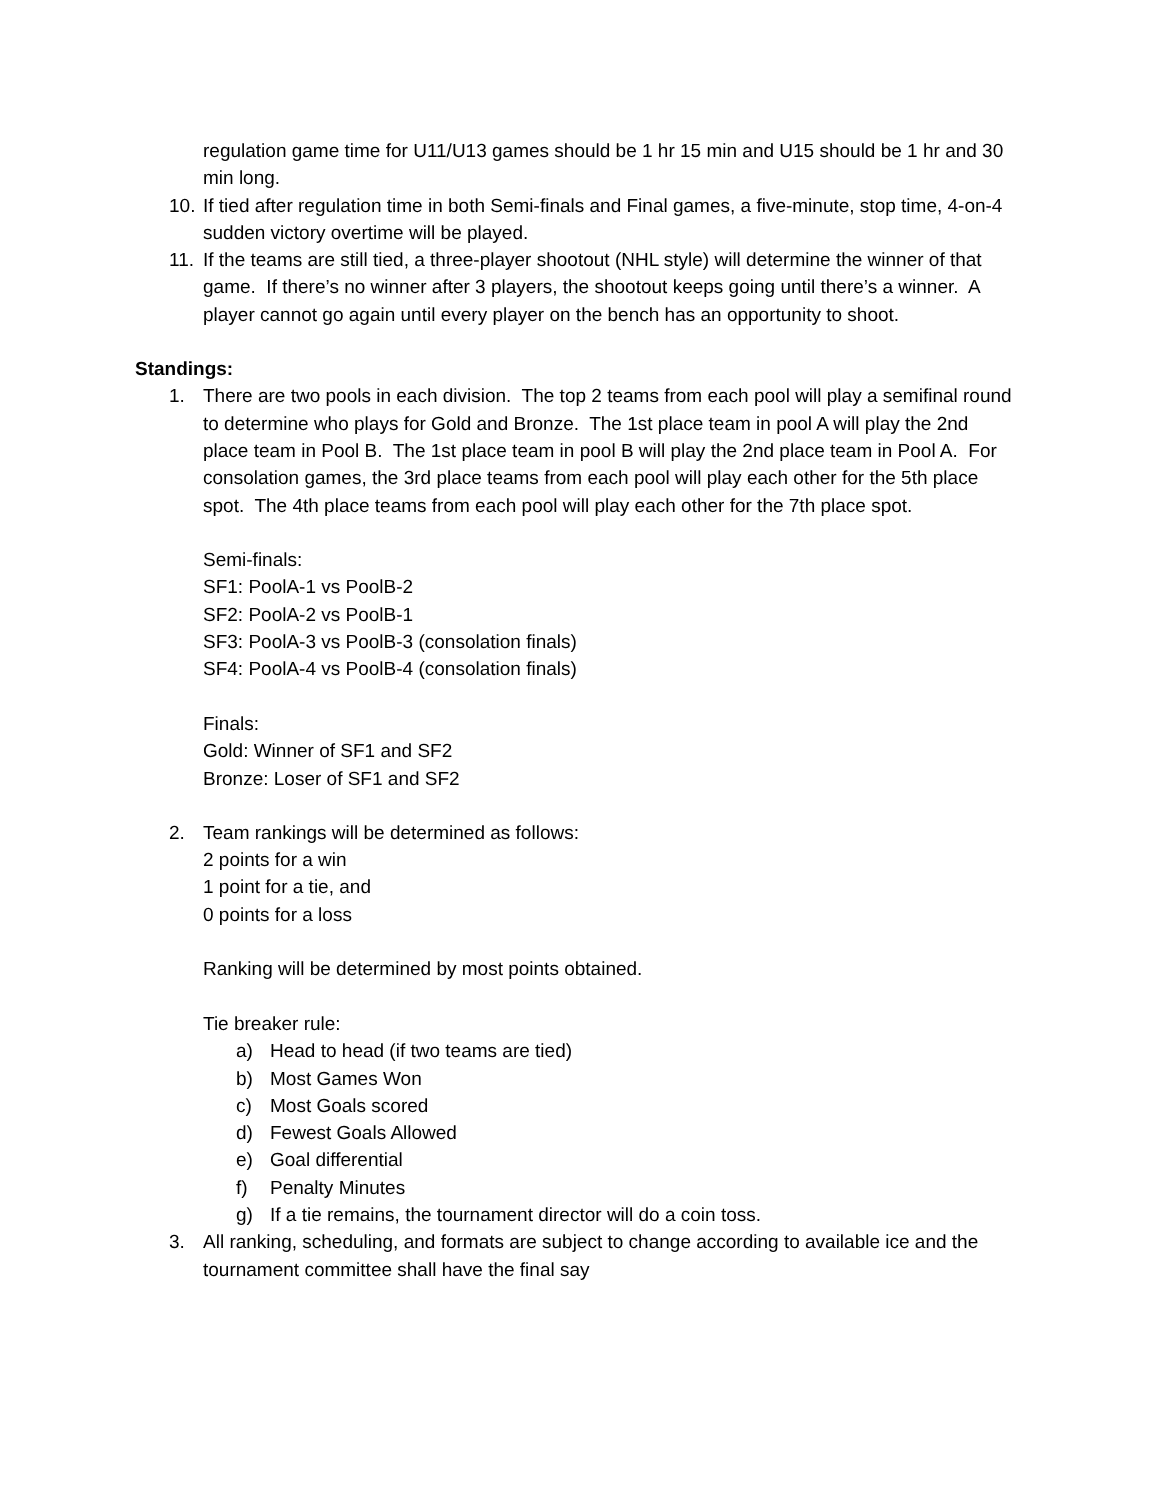regulation game time for U11/U13 games should be 1 hr 15 min and U15 should be 1 hr and 30 min long.
10. If tied after regulation time in both Semi-finals and Final games, a five-minute, stop time, 4-on-4 sudden victory overtime will be played.
11. If the teams are still tied, a three-player shootout (NHL style) will determine the winner of that game. If there’s no winner after 3 players, the shootout keeps going until there’s a winner. A player cannot go again until every player on the bench has an opportunity to shoot.
Standings:
1. There are two pools in each division. The top 2 teams from each pool will play a semifinal round to determine who plays for Gold and Bronze. The 1st place team in pool A will play the 2nd place team in Pool B. The 1st place team in pool B will play the 2nd place team in Pool A. For consolation games, the 3rd place teams from each pool will play each other for the 5th place spot. The 4th place teams from each pool will play each other for the 7th place spot.
Semi-finals:
SF1: PoolA-1 vs PoolB-2
SF2: PoolA-2 vs PoolB-1
SF3: PoolA-3 vs PoolB-3 (consolation finals)
SF4: PoolA-4 vs PoolB-4 (consolation finals)
Finals:
Gold: Winner of SF1 and SF2
Bronze: Loser of SF1 and SF2
2. Team rankings will be determined as follows:
2 points for a win
1 point for a tie, and
0 points for a loss
Ranking will be determined by most points obtained.
Tie breaker rule:
a) Head to head (if two teams are tied)
b) Most Games Won
c) Most Goals scored
d) Fewest Goals Allowed
e) Goal differential
f) Penalty Minutes
g) If a tie remains, the tournament director will do a coin toss.
3. All ranking, scheduling, and formats are subject to change according to available ice and the tournament committee shall have the final say